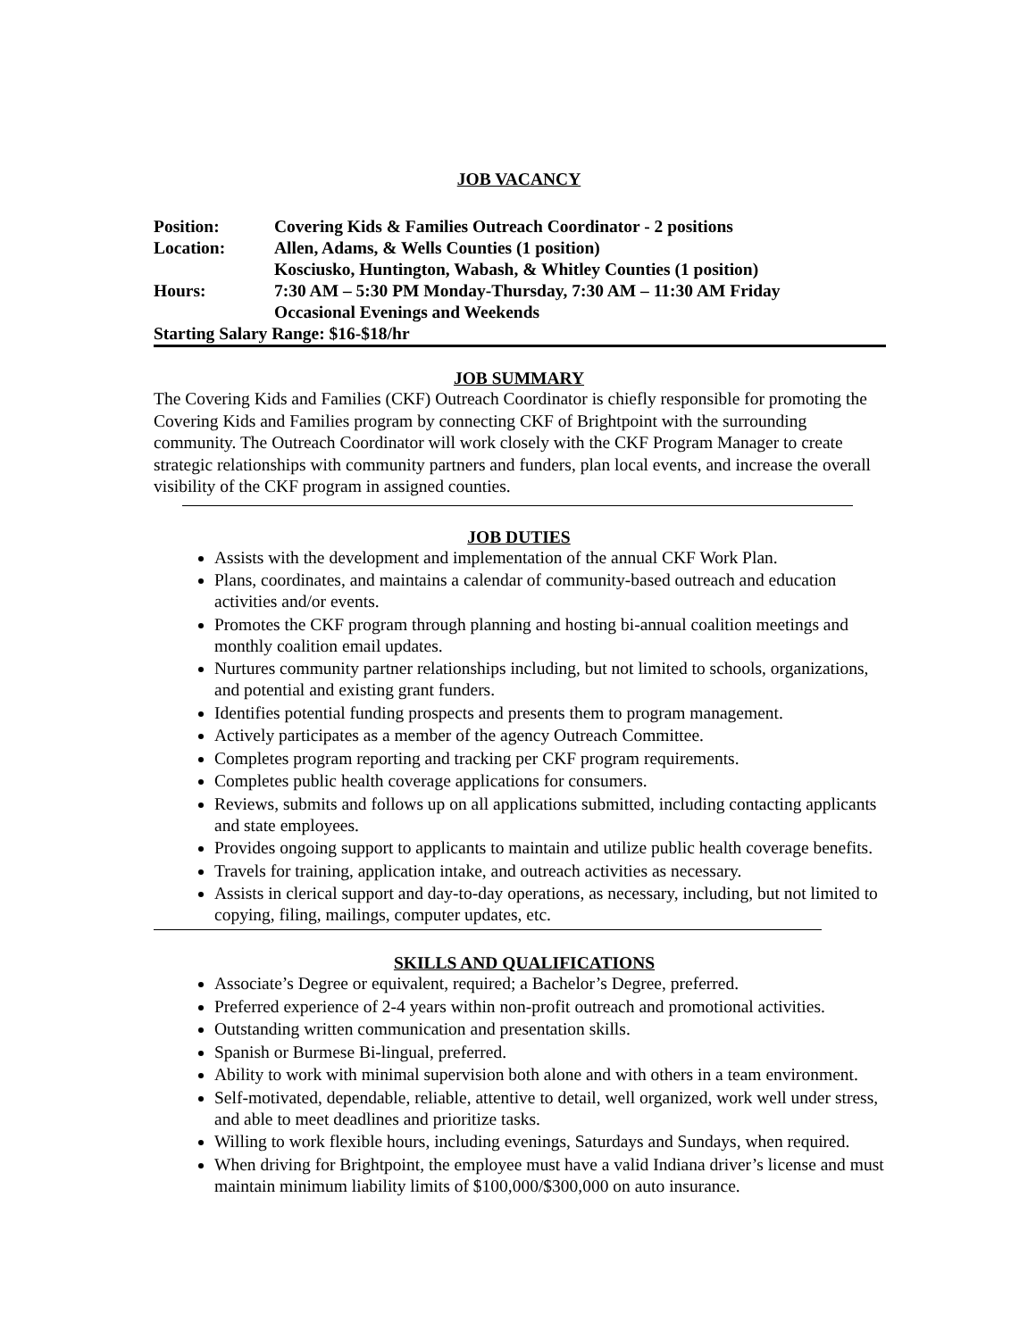JOB VACANCY
| Position: | Covering Kids & Families Outreach Coordinator - 2 positions |
| Location: | Allen, Adams, & Wells Counties (1 position) |
| | Kosciusko, Huntington, Wabash, & Whitley Counties (1 position) |
| Hours: | 7:30 AM – 5:30 PM Monday-Thursday, 7:30 AM – 11:30 AM Friday |
| | Occasional Evenings and Weekends |
| Starting Salary Range: $16-$18/hr | |
JOB SUMMARY
The Covering Kids and Families (CKF) Outreach Coordinator is chiefly responsible for promoting the Covering Kids and Families program by connecting CKF of Brightpoint with the surrounding community. The Outreach Coordinator will work closely with the CKF Program Manager to create strategic relationships with community partners and funders, plan local events, and increase the overall visibility of the CKF program in assigned counties.
JOB DUTIES
Assists with the development and implementation of the annual CKF Work Plan.
Plans, coordinates, and maintains a calendar of community-based outreach and education activities and/or events.
Promotes the CKF program through planning and hosting bi-annual coalition meetings and monthly coalition email updates.
Nurtures community partner relationships including, but not limited to schools, organizations, and potential and existing grant funders.
Identifies potential funding prospects and presents them to program management.
Actively participates as a member of the agency Outreach Committee.
Completes program reporting and tracking per CKF program requirements.
Completes public health coverage applications for consumers.
Reviews, submits and follows up on all applications submitted, including contacting applicants and state employees.
Provides ongoing support to applicants to maintain and utilize public health coverage benefits.
Travels for training, application intake, and outreach activities as necessary.
Assists in clerical support and day-to-day operations, as necessary, including, but not limited to copying, filing, mailings, computer updates, etc.
SKILLS AND QUALIFICATIONS
Associate’s Degree or equivalent, required; a Bachelor’s Degree, preferred.
Preferred experience of 2-4 years within non-profit outreach and promotional activities.
Outstanding written communication and presentation skills.
Spanish or Burmese Bi-lingual, preferred.
Ability to work with minimal supervision both alone and with others in a team environment.
Self-motivated, dependable, reliable, attentive to detail, well organized, work well under stress, and able to meet deadlines and prioritize tasks.
Willing to work flexible hours, including evenings, Saturdays and Sundays, when required.
When driving for Brightpoint, the employee must have a valid Indiana driver’s license and must maintain minimum liability limits of $100,000/$300,000 on auto insurance.